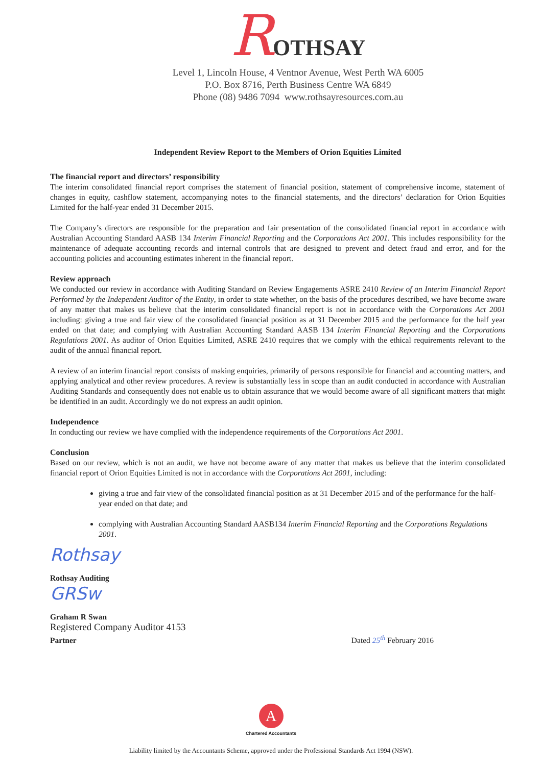ROTHSAY
Level 1, Lincoln House, 4 Ventnor Avenue, West Perth WA 6005
P.O. Box 8716, Perth Business Centre WA 6849
Phone (08) 9486 7094 www.rothsayresources.com.au
Independent Review Report to the Members of Orion Equities Limited
The financial report and directors’ responsibility
The interim consolidated financial report comprises the statement of financial position, statement of comprehensive income, statement of changes in equity, cashflow statement, accompanying notes to the financial statements, and the directors’ declaration for Orion Equities Limited for the half-year ended 31 December 2015.
The Company’s directors are responsible for the preparation and fair presentation of the consolidated financial report in accordance with Australian Accounting Standard AASB 134 Interim Financial Reporting and the Corporations Act 2001. This includes responsibility for the maintenance of adequate accounting records and internal controls that are designed to prevent and detect fraud and error, and for the accounting policies and accounting estimates inherent in the financial report.
Review approach
We conducted our review in accordance with Auditing Standard on Review Engagements ASRE 2410 Review of an Interim Financial Report Performed by the Independent Auditor of the Entity, in order to state whether, on the basis of the procedures described, we have become aware of any matter that makes us believe that the interim consolidated financial report is not in accordance with the Corporations Act 2001 including: giving a true and fair view of the consolidated financial position as at 31 December 2015 and the performance for the half year ended on that date; and complying with Australian Accounting Standard AASB 134 Interim Financial Reporting and the Corporations Regulations 2001. As auditor of Orion Equities Limited, ASRE 2410 requires that we comply with the ethical requirements relevant to the audit of the annual financial report.
A review of an interim financial report consists of making enquiries, primarily of persons responsible for financial and accounting matters, and applying analytical and other review procedures. A review is substantially less in scope than an audit conducted in accordance with Australian Auditing Standards and consequently does not enable us to obtain assurance that we would become aware of all significant matters that might be identified in an audit. Accordingly we do not express an audit opinion.
Independence
In conducting our review we have complied with the independence requirements of the Corporations Act 2001.
Conclusion
Based on our review, which is not an audit, we have not become aware of any matter that makes us believe that the interim consolidated financial report of Orion Equities Limited is not in accordance with the Corporations Act 2001, including:
giving a true and fair view of the consolidated financial position as at 31 December 2015 and of the performance for the half-year ended on that date; and
complying with Australian Accounting Standard AASB134 Interim Financial Reporting and the Corporations Regulations 2001.
Rothsay
Rothsay Auditing
GRSw
Graham R Swan
Registered Company Auditor 4153
Partner Dated 25<sup>th</sup> February 2016
A
Chartered Accountants
Liability limited by the Accountants Scheme, approved under the Professional Standards Act 1994 (NSW).